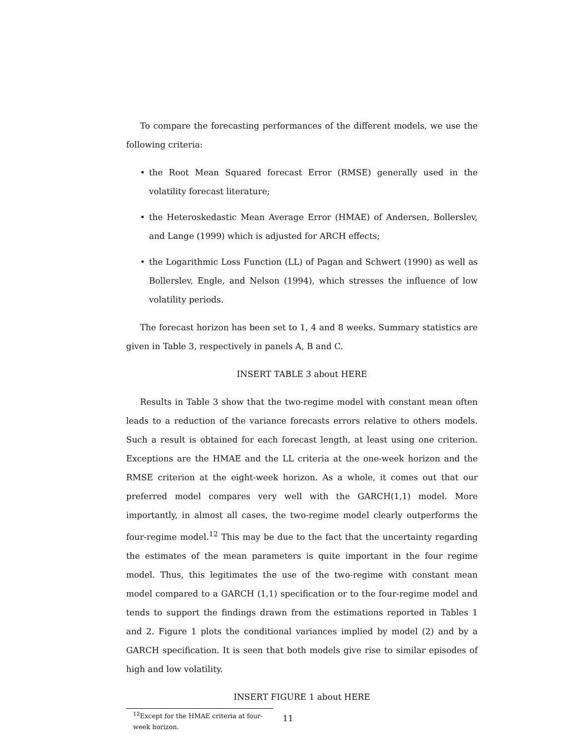To compare the forecasting performances of the different models, we use the following criteria:
• the Root Mean Squared forecast Error (RMSE) generally used in the volatility forecast literature;
• the Heteroskedastic Mean Average Error (HMAE) of Andersen, Bollerslev, and Lange (1999) which is adjusted for ARCH effects;
• the Logarithmic Loss Function (LL) of Pagan and Schwert (1990) as well as Bollerslev, Engle, and Nelson (1994), which stresses the influence of low volatility periods.
The forecast horizon has been set to 1, 4 and 8 weeks. Summary statistics are given in Table 3, respectively in panels A, B and C.
INSERT TABLE 3 about HERE
Results in Table 3 show that the two-regime model with constant mean often leads to a reduction of the variance forecasts errors relative to others models. Such a result is obtained for each forecast length, at least using one criterion. Exceptions are the HMAE and the LL criteria at the one-week horizon and the RMSE criterion at the eight-week horizon. As a whole, it comes out that our preferred model compares very well with the GARCH(1,1) model. More importantly, in almost all cases, the two-regime model clearly outperforms the four-regime model.<sup>12</sup> This may be due to the fact that the uncertainty regarding the estimates of the mean parameters is quite important in the four regime model. Thus, this legitimates the use of the two-regime with constant mean model compared to a GARCH (1,1) specification or to the four-regime model and tends to support the findings drawn from the estimations reported in Tables 1 and 2. Figure 1 plots the conditional variances implied by model (2) and by a GARCH specification. It is seen that both models give rise to similar episodes of high and low volatility.
INSERT FIGURE 1 about HERE
<sup>12</sup> Except for the HMAE criteria at four-week horizon.
11